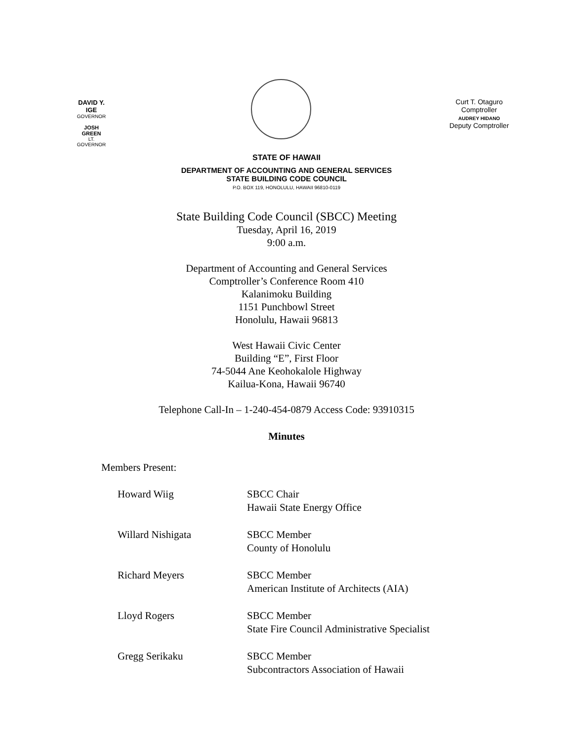DAVID Y. IGE
GOVERNOR
JOSH GREEN
LT. GOVERNOR
Curt T. Otaguro
Comptroller
AUDREY HIDANO
Deputy Comptroller
STATE OF HAWAII
DEPARTMENT OF ACCOUNTING AND GENERAL SERVICES
STATE BUILDING CODE COUNCIL
P.O. BOX 119, HONOLULU, HAWAII 96810-0119
State Building Code Council (SBCC) Meeting
Tuesday, April 16, 2019
9:00 a.m.
Department of Accounting and General Services
Comptroller’s Conference Room 410
Kalanimoku Building
1151 Punchbowl Street
Honolulu, Hawaii 96813
West Hawaii Civic Center
Building “E”, First Floor
74-5044 Ane Keohokalole Highway
Kailua-Kona, Hawaii 96740
Telephone Call-In – 1-240-454-0879 Access Code: 93910315
Minutes
Members Present:
Howard Wiig SBCC Chair
Hawaii State Energy Office
Willard Nishigata SBCC Member
County of Honolulu
Richard Meyers SBCC Member
American Institute of Architects (AIA)
Lloyd Rogers SBCC Member
State Fire Council Administrative Specialist
Gregg Serikaku SBCC Member
Subcontractors Association of Hawaii